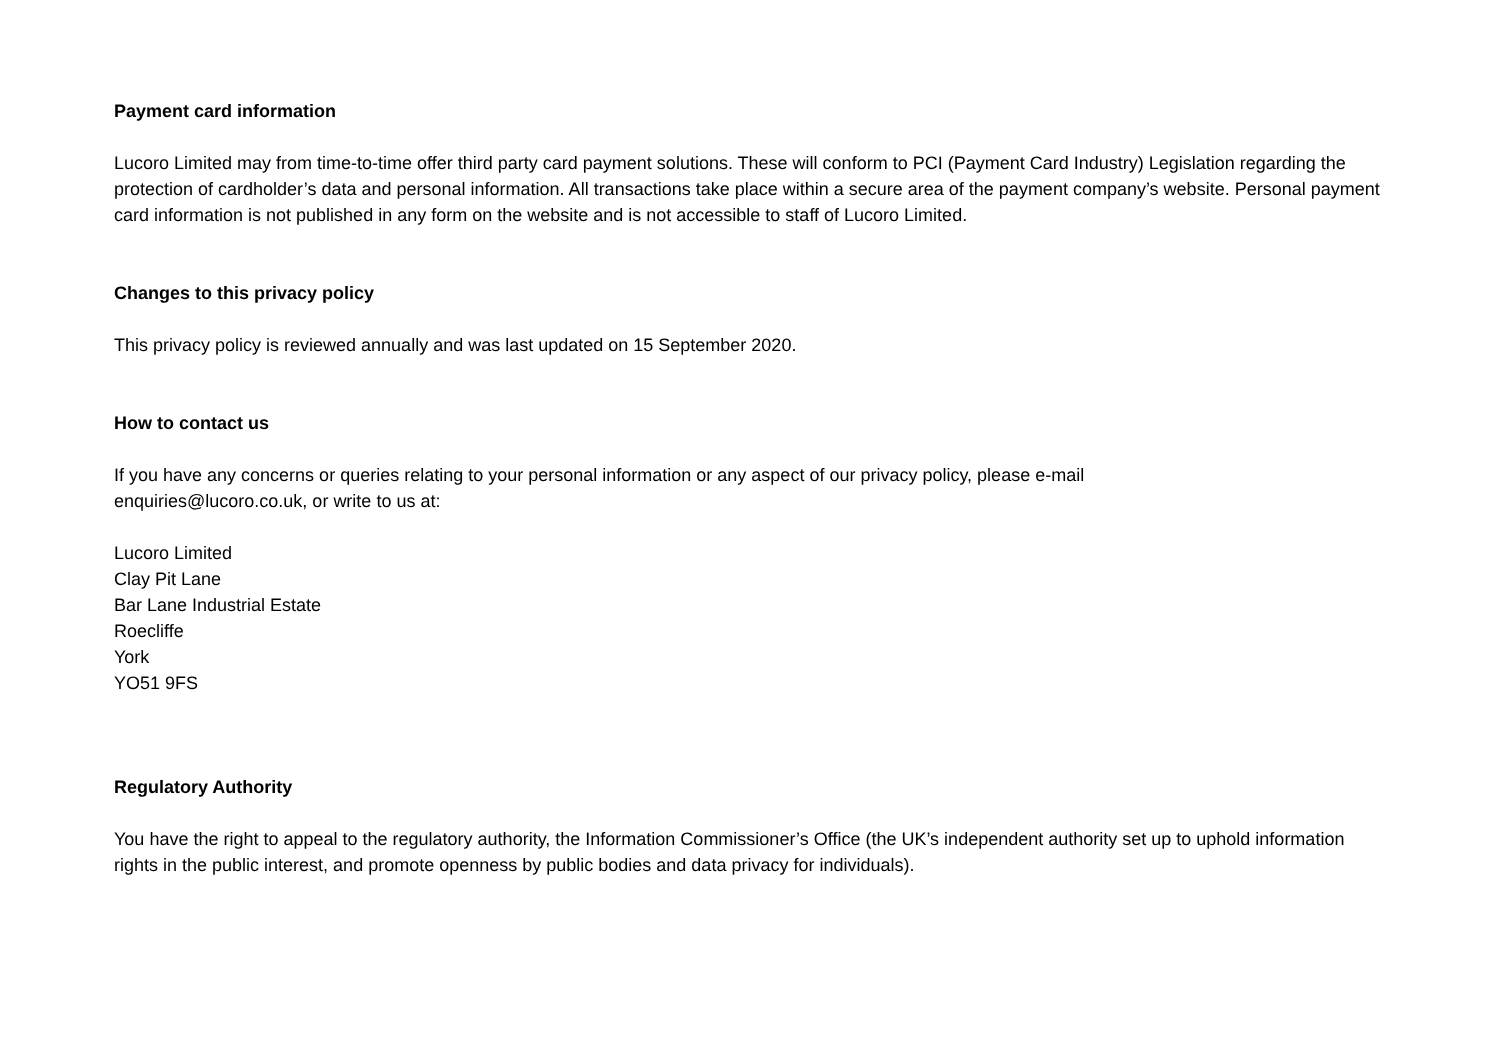Payment card information
Lucoro Limited may from time-to-time offer third party card payment solutions. These will conform to PCI (Payment Card Industry) Legislation regarding the protection of cardholder’s data and personal information. All transactions take place within a secure area of the payment company’s website. Personal payment card information is not published in any form on the website and is not accessible to staff of Lucoro Limited.
Changes to this privacy policy
This privacy policy is reviewed annually and was last updated on 15 September 2020.
How to contact us
If you have any concerns or queries relating to your personal information or any aspect of our privacy policy, please e-mail
enquiries@lucoro.co.uk, or write to us at:
Lucoro Limited
Clay Pit Lane
Bar Lane Industrial Estate
Roecliffe
York
YO51 9FS
Regulatory Authority
You have the right to appeal to the regulatory authority, the Information Commissioner’s Office (the UK’s independent authority set up to uphold information rights in the public interest, and promote openness by public bodies and data privacy for individuals).